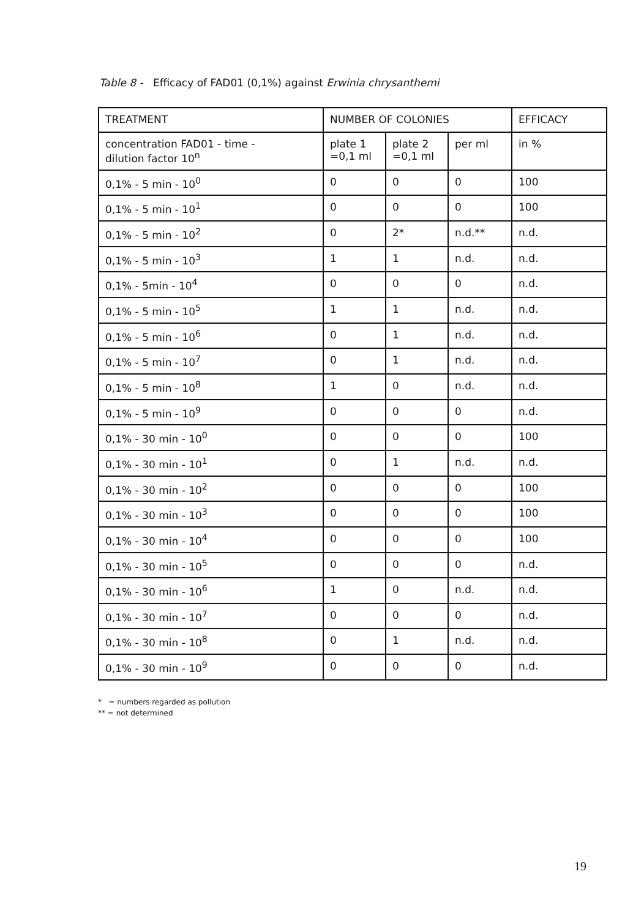Table 8 - Efficacy of FAD01 (0,1%) against Erwinia chrysanthemi
| TREATMENT | NUMBER OF COLONIES | | | EFFICACY |
| --- | --- | --- | --- | --- |
| concentration FAD01 - time - dilution factor 10<sup>n</sup> | plate 1 =0,1 ml | plate 2 =0,1 ml | per ml | in % |
| 0,1% - 5 min - 10<sup>0</sup> | 0 | 0 | 0 | 100 |
| 0,1% - 5 min - 10<sup>1</sup> | 0 | 0 | 0 | 100 |
| 0,1% - 5 min - 10<sup>2</sup> | 0 | 2* | n.d.** | n.d. |
| 0,1% - 5 min - 10<sup>3</sup> | 1 | 1 | n.d. | n.d. |
| 0,1% - 5min - 10<sup>4</sup> | 0 | 0 | 0 | n.d. |
| 0,1% - 5 min - 10<sup>5</sup> | 1 | 1 | n.d. | n.d. |
| 0,1% - 5 min - 10<sup>6</sup> | 0 | 1 | n.d. | n.d. |
| 0,1% - 5 min - 10<sup>7</sup> | 0 | 1 | n.d. | n.d. |
| 0,1% - 5 min - 10<sup>8</sup> | 1 | 0 | n.d. | n.d. |
| 0,1% - 5 min - 10<sup>9</sup> | 0 | 0 | 0 | n.d. |
| 0,1% - 30 min - 10<sup>0</sup> | 0 | 0 | 0 | 100 |
| 0,1% - 30 min - 10<sup>1</sup> | 0 | 1 | n.d. | n.d. |
| 0,1% - 30 min - 10<sup>2</sup> | 0 | 0 | 0 | 100 |
| 0,1% - 30 min - 10<sup>3</sup> | 0 | 0 | 0 | 100 |
| 0,1% - 30 min - 10<sup>4</sup> | 0 | 0 | 0 | 100 |
| 0,1% - 30 min - 10<sup>5</sup> | 0 | 0 | 0 | n.d. |
| 0,1% - 30 min - 10<sup>6</sup> | 1 | 0 | n.d. | n.d. |
| 0,1% - 30 min - 10<sup>7</sup> | 0 | 0 | 0 | n.d. |
| 0,1% - 30 min - 10<sup>8</sup> | 0 | 1 | n.d. | n.d. |
| 0,1% - 30 min - 10<sup>9</sup> | 0 | 0 | 0 | n.d. |
* = numbers regarded as pollution
** = not determined
19